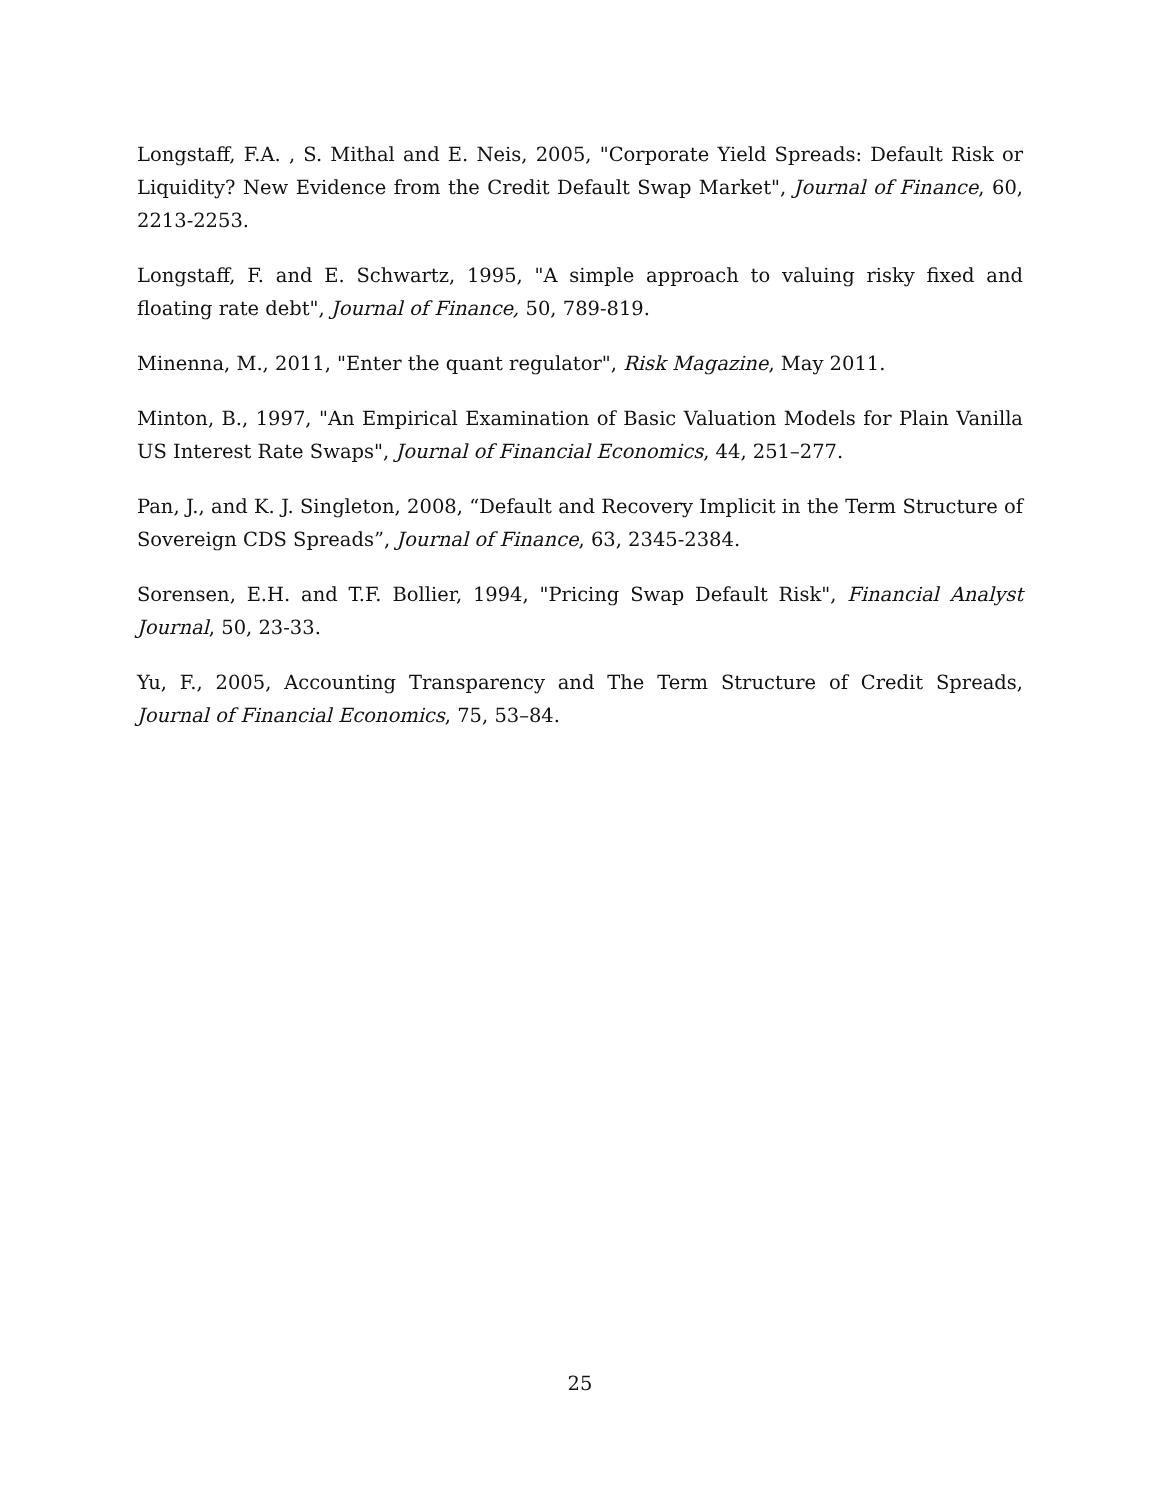Longstaff, F.A. , S. Mithal and E. Neis, 2005, "Corporate Yield Spreads: Default Risk or Liquidity? New Evidence from the Credit Default Swap Market", Journal of Finance, 60, 2213-2253.
Longstaff, F. and E. Schwartz, 1995, "A simple approach to valuing risky fixed and floating rate debt", Journal of Finance, 50, 789-819.
Minenna, M., 2011, "Enter the quant regulator", Risk Magazine, May 2011.
Minton, B., 1997, "An Empirical Examination of Basic Valuation Models for Plain Vanilla US Interest Rate Swaps", Journal of Financial Economics, 44, 251–277.
Pan, J., and K. J. Singleton, 2008, “Default and Recovery Implicit in the Term Structure of Sovereign CDS Spreads”, Journal of Finance, 63, 2345-2384.
Sorensen, E.H. and T.F. Bollier, 1994, "Pricing Swap Default Risk", Financial Analyst Journal, 50, 23-33.
Yu, F., 2005, Accounting Transparency and The Term Structure of Credit Spreads, Journal of Financial Economics, 75, 53–84.
25